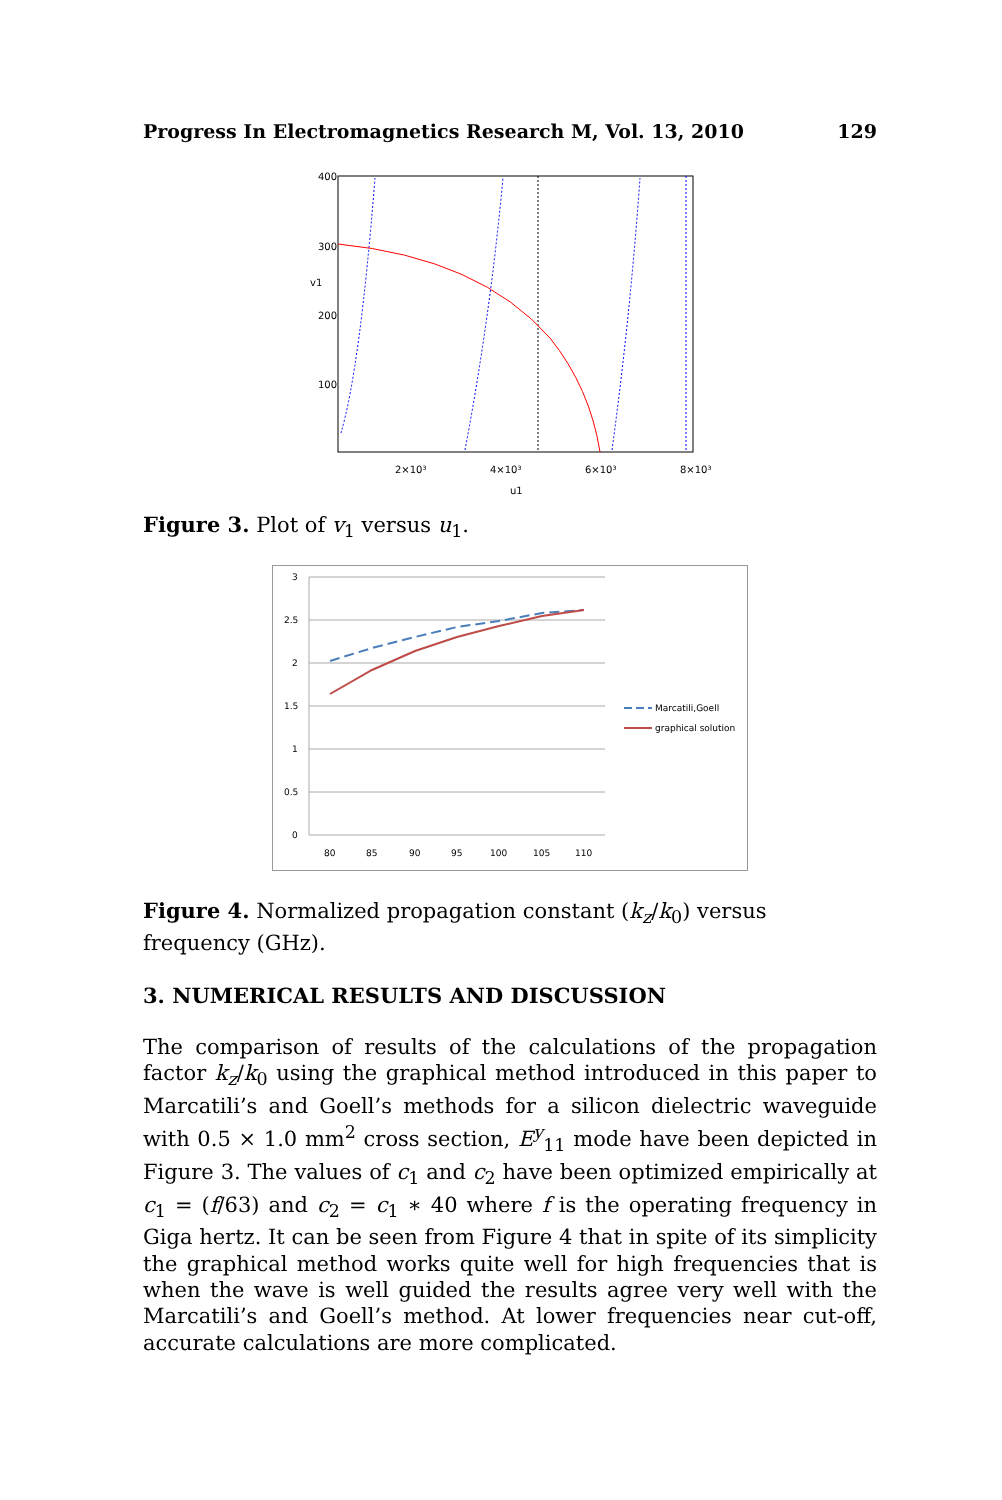Progress In Electromagnetics Research M, Vol. 13, 2010 129
400
300
v1
200
100
2×10³
4×10³
6×10³
8×10³
u1
Figure 3. Plot of v<sub>1</sub> versus u<sub>1</sub>.
3
2.5
2
1.5
1
0.5
0
80
85
90
95
100
105
110
Marcatili,Goell
graphical solution
Figure 4. Normalized propagation constant (k<sub>z</sub>/k<sub>0</sub>) versus frequency (GHz).
3. NUMERICAL RESULTS AND DISCUSSION
The comparison of results of the calculations of the propagation factor k<sub>z</sub>/k<sub>0</sub> using the graphical method introduced in this paper to Marcatili’s and Goell’s methods for a silicon dielectric waveguide with 0.5 × 1.0 mm<sup>2</sup> cross section, E<sup>y</sup><sub>11</sub> mode have been depicted in Figure 3. The values of c<sub>1</sub> and c<sub>2</sub> have been optimized empirically at c<sub>1</sub> = (f/63) and c<sub>2</sub> = c<sub>1</sub> ∗ 40 where f is the operating frequency in Giga hertz. It can be seen from Figure 4 that in spite of its simplicity the graphical method works quite well for high frequencies that is when the wave is well guided the results agree very well with the Marcatili’s and Goell’s method. At lower frequencies near cut-off, accurate calculations are more complicated.